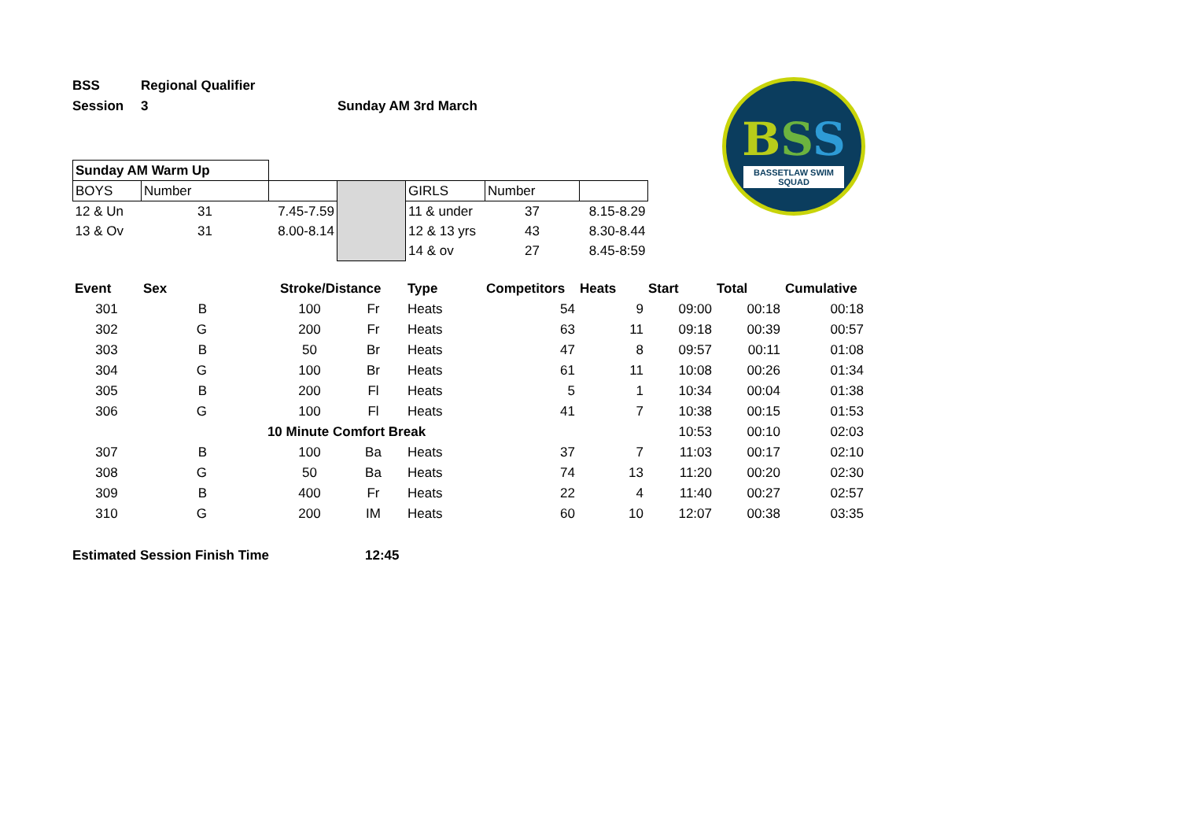BSS
BASSETLAW SWIM SQUAD
| BSS | Regional Qualifier | |
| Session | 3 | Sunday AM 3rd March |
| Sunday AM Warm Up | | | | | | |
| BOYS | Number | | | GIRLS | Number | |
| 12 & Un | 31 | 7.45-7.59 | | 11 & under | 37 | 8.15-8.29 |
| 13 & Ov | 31 | 8.00-8.14 | | 12 & 13 yrs | 43 | 8.30-8.44 |
| | | | | 14 & ov | 27 | 8.45-8:59 |
| Event | Sex | | Stroke/Distance | | Type | Competitors | Heats | Start | Total | Cumulative |
| --- | --- | --- | --- | --- | --- | --- | --- | --- | --- | --- |
| 301 | B | | 100 | Fr | Heats | 54 | 9 | 09:00 | 00:18 | 00:18 |
| 302 | G | | 200 | Fr | Heats | 63 | 11 | 09:18 | 00:39 | 00:57 |
| 303 | B | | 50 | Br | Heats | 47 | 8 | 09:57 | 00:11 | 01:08 |
| 304 | G | | 100 | Br | Heats | 61 | 11 | 10:08 | 00:26 | 01:34 |
| 305 | B | | 200 | Fl | Heats | 5 | 1 | 10:34 | 00:04 | 01:38 |
| 306 | G | | 100 | Fl | Heats | 41 | 7 | 10:38 | 00:15 | 01:53 |
| | | 10 Minute Comfort Break | | | | | | 10:53 | 00:10 | 02:03 |
| 307 | B | | 100 | Ba | Heats | 37 | 7 | 11:03 | 00:17 | 02:10 |
| 308 | G | | 50 | Ba | Heats | 74 | 13 | 11:20 | 00:20 | 02:30 |
| 309 | B | | 400 | Fr | Heats | 22 | 4 | 11:40 | 00:27 | 02:57 |
| 310 | G | | 200 | IM | Heats | 60 | 10 | 12:07 | 00:38 | 03:35 |
Estimated Session Finish Time 12:45